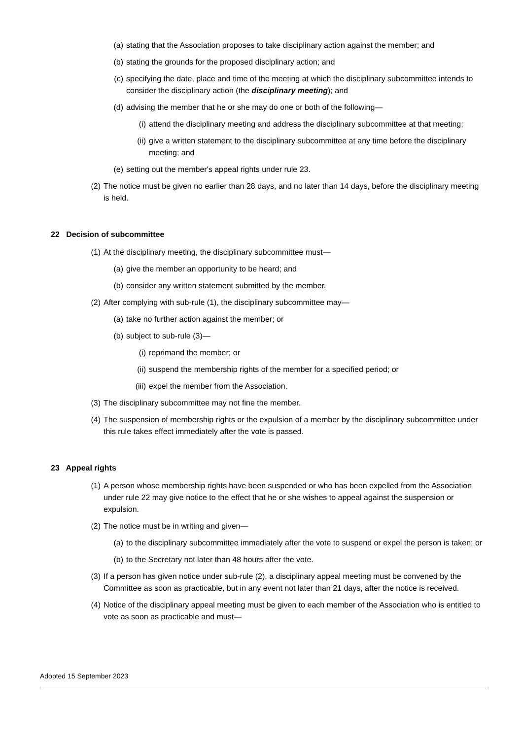(a) stating that the Association proposes to take disciplinary action against the member; and
(b) stating the grounds for the proposed disciplinary action; and
(c) specifying the date, place and time of the meeting at which the disciplinary subcommittee intends to consider the disciplinary action (the disciplinary meeting); and
(d) advising the member that he or she may do one or both of the following—
(i) attend the disciplinary meeting and address the disciplinary subcommittee at that meeting;
(ii) give a written statement to the disciplinary subcommittee at any time before the disciplinary meeting; and
(e) setting out the member's appeal rights under rule 23.
(2) The notice must be given no earlier than 28 days, and no later than 14 days, before the disciplinary meeting is held.
22 Decision of subcommittee
(1) At the disciplinary meeting, the disciplinary subcommittee must—
(a) give the member an opportunity to be heard; and
(b) consider any written statement submitted by the member.
(2) After complying with sub-rule (1), the disciplinary subcommittee may—
(a) take no further action against the member; or
(b) subject to sub-rule (3)—
(i) reprimand the member; or
(ii) suspend the membership rights of the member for a specified period; or
(iii) expel the member from the Association.
(3) The disciplinary subcommittee may not fine the member.
(4) The suspension of membership rights or the expulsion of a member by the disciplinary subcommittee under this rule takes effect immediately after the vote is passed.
23 Appeal rights
(1) A person whose membership rights have been suspended or who has been expelled from the Association under rule 22 may give notice to the effect that he or she wishes to appeal against the suspension or expulsion.
(2) The notice must be in writing and given—
(a) to the disciplinary subcommittee immediately after the vote to suspend or expel the person is taken; or
(b) to the Secretary not later than 48 hours after the vote.
(3) If a person has given notice under sub-rule (2), a disciplinary appeal meeting must be convened by the Committee as soon as practicable, but in any event not later than 21 days, after the notice is received.
(4) Notice of the disciplinary appeal meeting must be given to each member of the Association who is entitled to vote as soon as practicable and must—
Adopted 15 September 2023